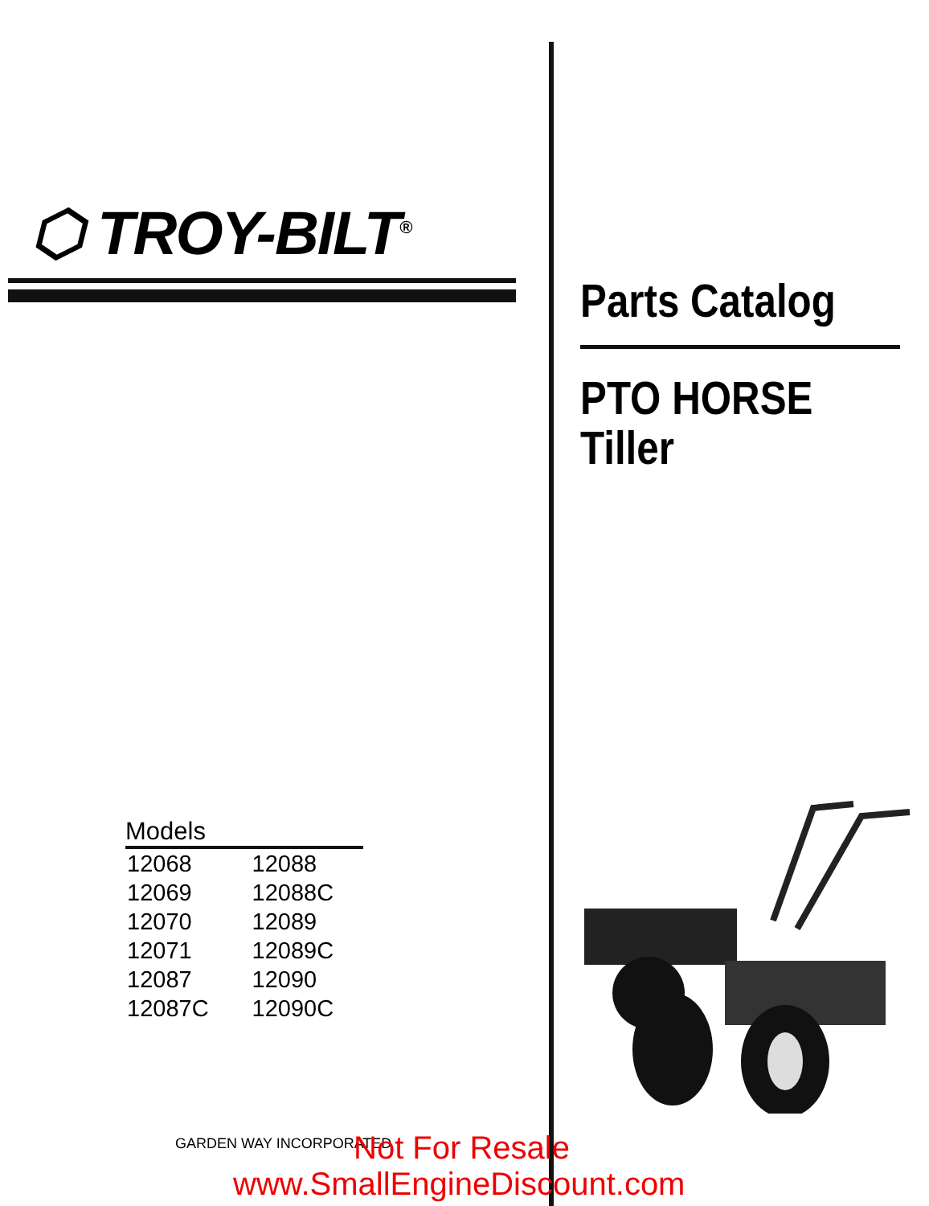⬡ TROY-BILT<sup>®</sup>
Models
| 12068 | 12088 |
| 12069 | 12088C |
| 12070 | 12089 |
| 12071 | 12089C |
| 12087 | 12090 |
| 12087C | 12090C |
GARDEN WAY INCORPORATED
Parts Catalog
PTO HORSE
Tiller
Not For Resale
www.SmallEngineDiscount.com